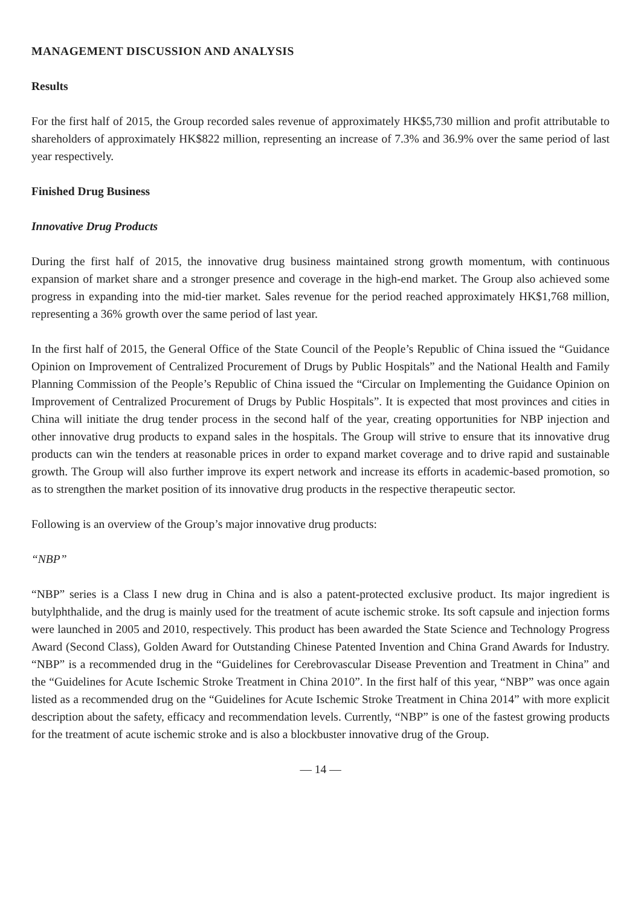MANAGEMENT DISCUSSION AND ANALYSIS
Results
For the first half of 2015, the Group recorded sales revenue of approximately HK$5,730 million and profit attributable to shareholders of approximately HK$822 million, representing an increase of 7.3% and 36.9% over the same period of last year respectively.
Finished Drug Business
Innovative Drug Products
During the first half of 2015, the innovative drug business maintained strong growth momentum, with continuous expansion of market share and a stronger presence and coverage in the high-end market. The Group also achieved some progress in expanding into the mid-tier market. Sales revenue for the period reached approximately HK$1,768 million, representing a 36% growth over the same period of last year.
In the first half of 2015, the General Office of the State Council of the People’s Republic of China issued the “Guidance Opinion on Improvement of Centralized Procurement of Drugs by Public Hospitals” and the National Health and Family Planning Commission of the People’s Republic of China issued the “Circular on Implementing the Guidance Opinion on Improvement of Centralized Procurement of Drugs by Public Hospitals”. It is expected that most provinces and cities in China will initiate the drug tender process in the second half of the year, creating opportunities for NBP injection and other innovative drug products to expand sales in the hospitals. The Group will strive to ensure that its innovative drug products can win the tenders at reasonable prices in order to expand market coverage and to drive rapid and sustainable growth. The Group will also further improve its expert network and increase its efforts in academic-based promotion, so as to strengthen the market position of its innovative drug products in the respective therapeutic sector.
Following is an overview of the Group’s major innovative drug products:
“NBP”
“NBP” series is a Class I new drug in China and is also a patent-protected exclusive product. Its major ingredient is butylphthalide, and the drug is mainly used for the treatment of acute ischemic stroke. Its soft capsule and injection forms were launched in 2005 and 2010, respectively. This product has been awarded the State Science and Technology Progress Award (Second Class), Golden Award for Outstanding Chinese Patented Invention and China Grand Awards for Industry. “NBP” is a recommended drug in the “Guidelines for Cerebrovascular Disease Prevention and Treatment in China” and the “Guidelines for Acute Ischemic Stroke Treatment in China 2010”. In the first half of this year, “NBP” was once again listed as a recommended drug on the “Guidelines for Acute Ischemic Stroke Treatment in China 2014” with more explicit description about the safety, efficacy and recommendation levels. Currently, “NBP” is one of the fastest growing products for the treatment of acute ischemic stroke and is also a blockbuster innovative drug of the Group.
— 14 —